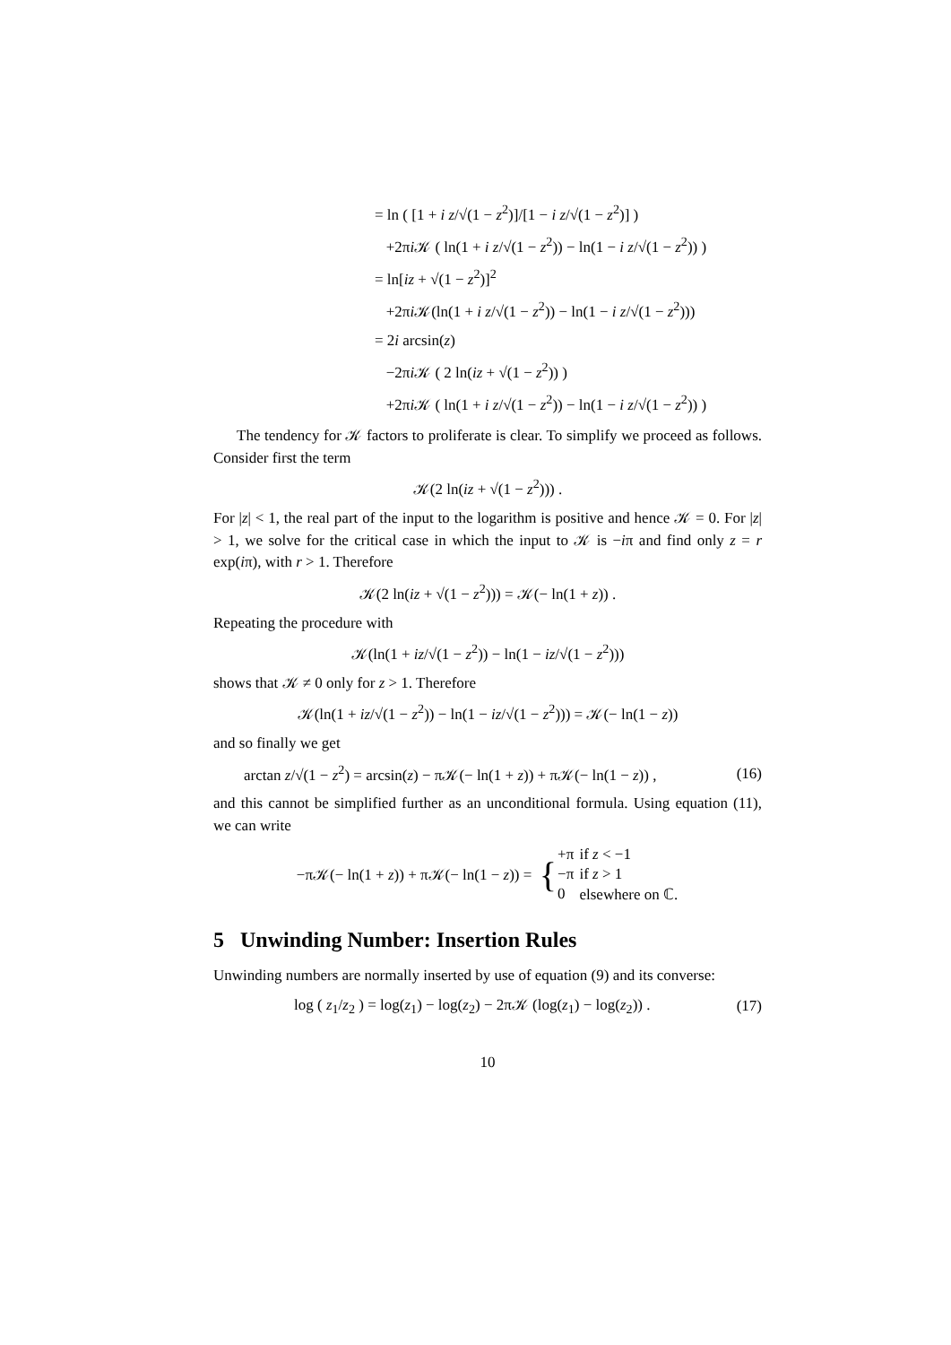= ln ( [1 + i z/√(1 − z<sup>2</sup>)]/[1 − i z/√(1 − z<sup>2</sup>)] )
+2πi 𝒦 ( ln(1 + i z/√(1 − z<sup>2</sup>)) − ln(1 − i z/√(1 − z<sup>2</sup>)) )
= ln[iz + √(1 − z<sup>2</sup>)]<sup>2</sup>
+2πi 𝒦(ln(1 + i z/√(1 − z<sup>2</sup>)) − ln(1 − i z/√(1 − z<sup>2</sup>)))
= 2i arcsin(z)
−2πi 𝒦 ( 2 ln(iz + √(1 − z<sup>2</sup>)) )
+2πi 𝒦 ( ln(1 + i z/√(1 − z<sup>2</sup>)) − ln(1 − i z/√(1 − z<sup>2</sup>)) )
The tendency for 𝒦 factors to proliferate is clear. To simplify we proceed as follows. Consider first the term
𝒦(2 ln(iz + √(1 − z<sup>2</sup>))) .
For |z| < 1, the real part of the input to the logarithm is positive and hence 𝒦 = 0. For |z| > 1, we solve for the critical case in which the input to 𝒦 is −iπ and find only z = r exp(iπ), with r > 1. Therefore
𝒦(2 ln(iz + √(1 − z<sup>2</sup>))) = 𝒦(− ln(1 + z)) .
Repeating the procedure with
𝒦(ln(1 + iz/√(1 − z<sup>2</sup>)) − ln(1 − iz/√(1 − z<sup>2</sup>)))
shows that 𝒦 ≠ 0 only for z > 1. Therefore
𝒦(ln(1 + iz/√(1 − z<sup>2</sup>)) − ln(1 − iz/√(1 − z<sup>2</sup>))) = 𝒦(− ln(1 − z))
and so finally we get
arctan z/√(1 − z<sup>2</sup>) = arcsin(z) − π𝒦(− ln(1 + z)) + π𝒦(− ln(1 − z)) , (16)
and this cannot be simplified further as an unconditional formula. Using equation (11), we can write
−π𝒦(− ln(1 + z)) + π𝒦(− ln(1 − z)) = {
| +π | if z < −1 |
| −π | if z > 1 |
| 0 | elsewhere on ℂ. |
5 Unwinding Number: Insertion Rules
Unwinding numbers are normally inserted by use of equation (9) and its converse:
log ( z<sub>1</sub>/z<sub>2</sub> ) = log(z<sub>1</sub>) − log(z<sub>2</sub>) − 2π𝒦 (log(z<sub>1</sub>) − log(z<sub>2</sub>)) . (17)
10